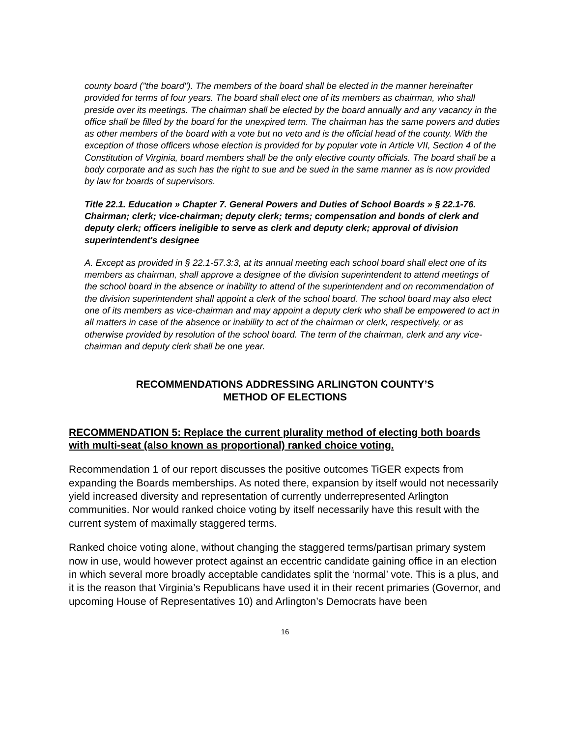county board ("the board"). The members of the board shall be elected in the manner hereinafter provided for terms of four years. The board shall elect one of its members as chairman, who shall preside over its meetings. The chairman shall be elected by the board annually and any vacancy in the office shall be filled by the board for the unexpired term. The chairman has the same powers and duties as other members of the board with a vote but no veto and is the official head of the county. With the exception of those officers whose election is provided for by popular vote in Article VII, Section 4 of the Constitution of Virginia, board members shall be the only elective county officials. The board shall be a body corporate and as such has the right to sue and be sued in the same manner as is now provided by law for boards of supervisors.
Title 22.1. Education » Chapter 7. General Powers and Duties of School Boards » § 22.1-76. Chairman; clerk; vice-chairman; deputy clerk; terms; compensation and bonds of clerk and deputy clerk; officers ineligible to serve as clerk and deputy clerk; approval of division superintendent's designee
A. Except as provided in § 22.1-57.3:3, at its annual meeting each school board shall elect one of its members as chairman, shall approve a designee of the division superintendent to attend meetings of the school board in the absence or inability to attend of the superintendent and on recommendation of the division superintendent shall appoint a clerk of the school board. The school board may also elect one of its members as vice-chairman and may appoint a deputy clerk who shall be empowered to act in all matters in case of the absence or inability to act of the chairman or clerk, respectively, or as otherwise provided by resolution of the school board. The term of the chairman, clerk and any vice-chairman and deputy clerk shall be one year.
RECOMMENDATIONS ADDRESSING ARLINGTON COUNTY’S
METHOD OF ELECTIONS
RECOMMENDATION 5: Replace the current plurality method of electing both boards with multi-seat (also known as proportional) ranked choice voting.
Recommendation 1 of our report discusses the positive outcomes TiGER expects from expanding the Boards memberships. As noted there, expansion by itself would not necessarily yield increased diversity and representation of currently underrepresented Arlington communities. Nor would ranked choice voting by itself necessarily have this result with the current system of maximally staggered terms.
Ranked choice voting alone, without changing the staggered terms/partisan primary system now in use, would however protect against an eccentric candidate gaining office in an election in which several more broadly acceptable candidates split the ‘normal’ vote. This is a plus, and it is the reason that Virginia’s Republicans have used it in their recent primaries (Governor, and upcoming House of Representatives 10) and Arlington’s Democrats have been
16